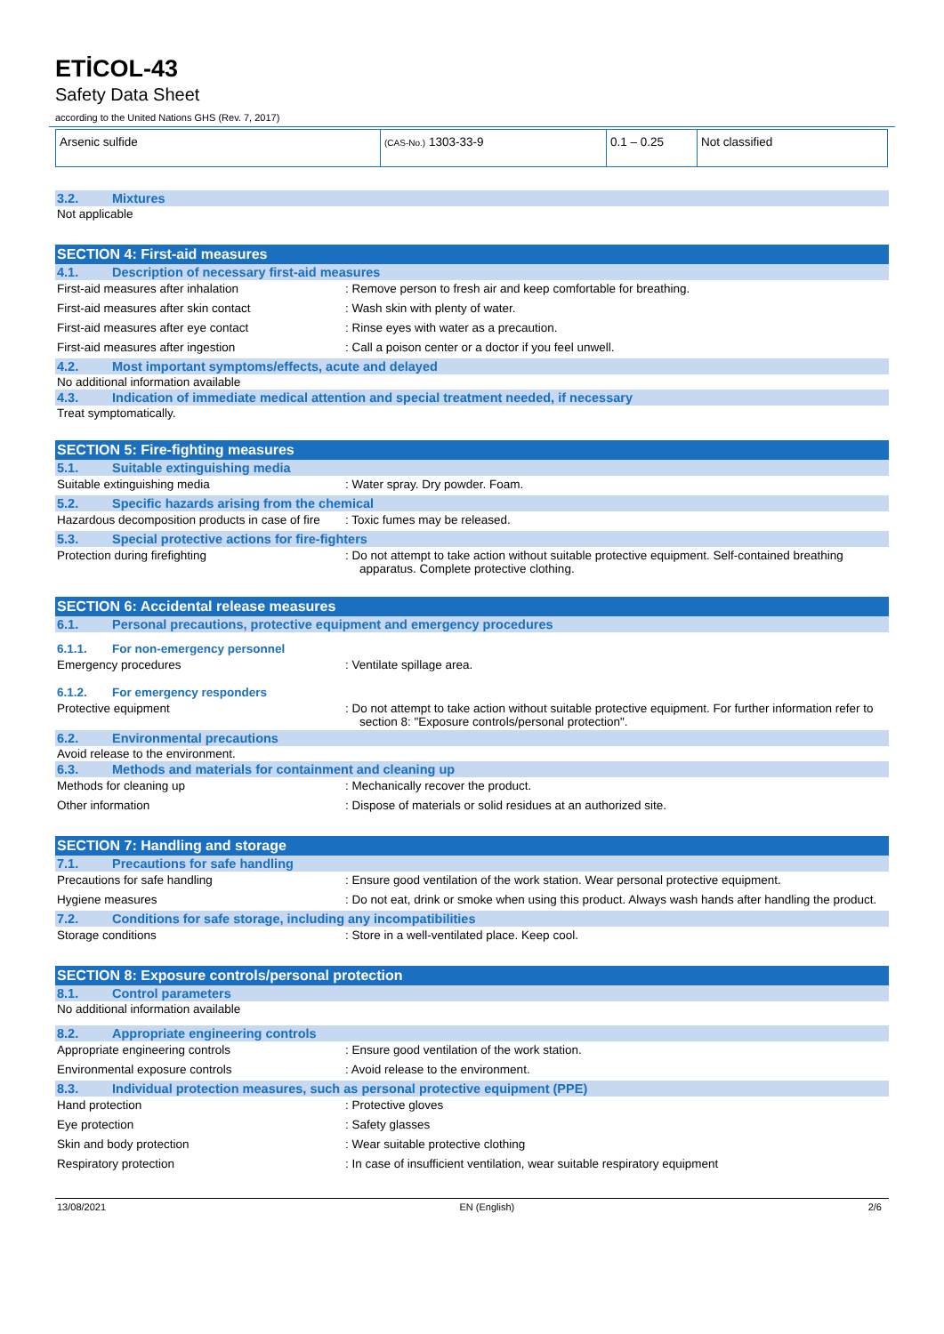ETİCOL-43
Safety Data Sheet
according to the United Nations GHS (Rev. 7, 2017)
| Arsenic sulfide | (CAS-No.) 1303-33-9 | 0.1 – 0.25 | Not classified |
3.2. Mixtures
Not applicable
SECTION 4: First-aid measures
4.1. Description of necessary first-aid measures
First-aid measures after inhalation : Remove person to fresh air and keep comfortable for breathing.
First-aid measures after skin contact : Wash skin with plenty of water.
First-aid measures after eye contact : Rinse eyes with water as a precaution.
First-aid measures after ingestion : Call a poison center or a doctor if you feel unwell.
4.2. Most important symptoms/effects, acute and delayed
No additional information available
4.3. Indication of immediate medical attention and special treatment needed, if necessary
Treat symptomatically.
SECTION 5: Fire-fighting measures
5.1. Suitable extinguishing media
Suitable extinguishing media : Water spray. Dry powder. Foam.
5.2. Specific hazards arising from the chemical
Hazardous decomposition products in case of fire
: Toxic fumes may be released.
5.3. Special protective actions for fire-fighters
Protection during firefighting : Do not attempt to take action without suitable protective equipment. Self-contained breathing apparatus. Complete protective clothing.
SECTION 6: Accidental release measures
6.1. Personal precautions, protective equipment and emergency procedures
6.1.1. For non-emergency personnel
Emergency procedures : Ventilate spillage area.
6.1.2. For emergency responders
Protective equipment : Do not attempt to take action without suitable protective equipment. For further information refer to section 8: "Exposure controls/personal protection".
6.2. Environmental precautions
Avoid release to the environment.
6.3. Methods and materials for containment and cleaning up
Methods for cleaning up : Mechanically recover the product.
Other information : Dispose of materials or solid residues at an authorized site.
SECTION 7: Handling and storage
7.1. Precautions for safe handling
Precautions for safe handling : Ensure good ventilation of the work station. Wear personal protective equipment.
Hygiene measures : Do not eat, drink or smoke when using this product. Always wash hands after handling the product.
7.2. Conditions for safe storage, including any incompatibilities
Storage conditions : Store in a well-ventilated place. Keep cool.
SECTION 8: Exposure controls/personal protection
8.1. Control parameters
No additional information available
8.2. Appropriate engineering controls
Appropriate engineering controls : Ensure good ventilation of the work station.
Environmental exposure controls : Avoid release to the environment.
8.3. Individual protection measures, such as personal protective equipment (PPE)
Hand protection : Protective gloves
Eye protection : Safety glasses
Skin and body protection : Wear suitable protective clothing
Respiratory protection : In case of insufficient ventilation, wear suitable respiratory equipment
13/08/2021 EN (English) 2/6